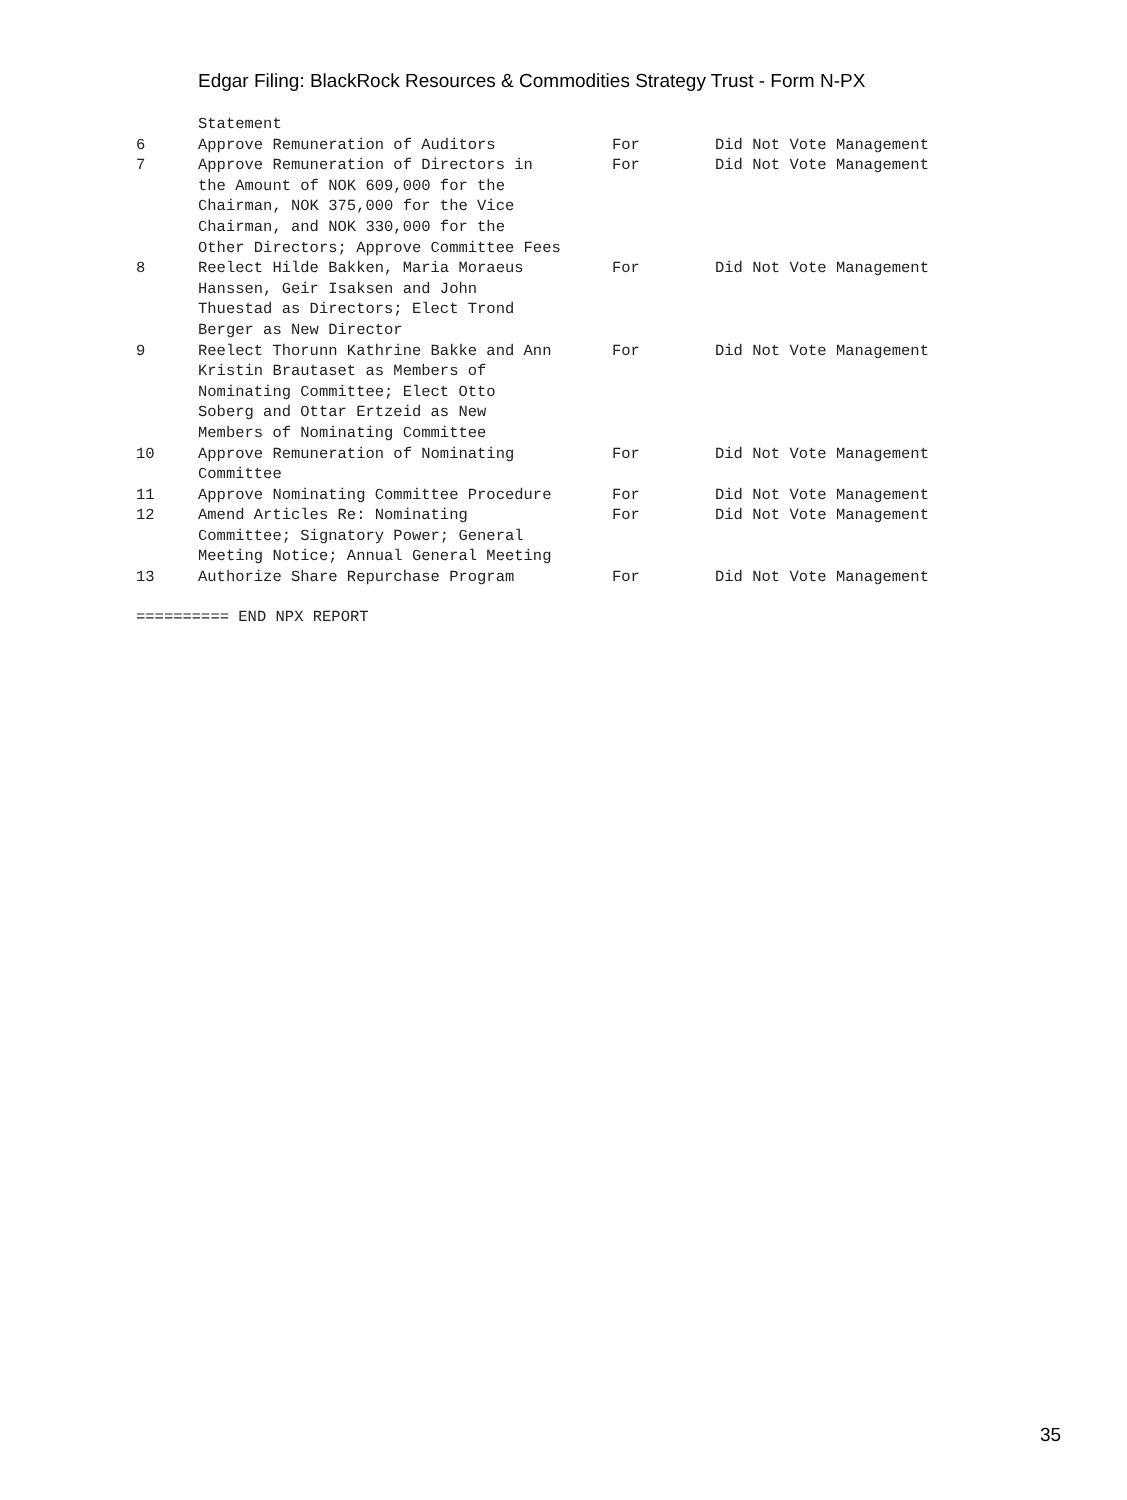Edgar Filing: BlackRock Resources & Commodities Strategy Trust - Form N-PX
| | Statement | | |
| 6 | Approve Remuneration of Auditors | For | Did Not Vote Management |
| 7 | Approve Remuneration of Directors in the Amount of NOK 609,000 for the Chairman, NOK 375,000 for the Vice Chairman, and NOK 330,000 for the Other Directors; Approve Committee Fees | For | Did Not Vote Management |
| 8 | Reelect Hilde Bakken, Maria Moraeus Hanssen, Geir Isaksen and John Thuestad as Directors; Elect Trond Berger as New Director | For | Did Not Vote Management |
| 9 | Reelect Thorunn Kathrine Bakke and Ann Kristin Brautaset as Members of Nominating Committee; Elect Otto Soberg and Ottar Ertzeid as New Members of Nominating Committee | For | Did Not Vote Management |
| 10 | Approve Remuneration of Nominating Committee | For | Did Not Vote Management |
| 11 | Approve Nominating Committee Procedure | For | Did Not Vote Management |
| 12 | Amend Articles Re: Nominating Committee; Signatory Power; General Meeting Notice; Annual General Meeting | For | Did Not Vote Management |
| 13 | Authorize Share Repurchase Program | For | Did Not Vote Management |
========== END NPX REPORT
35